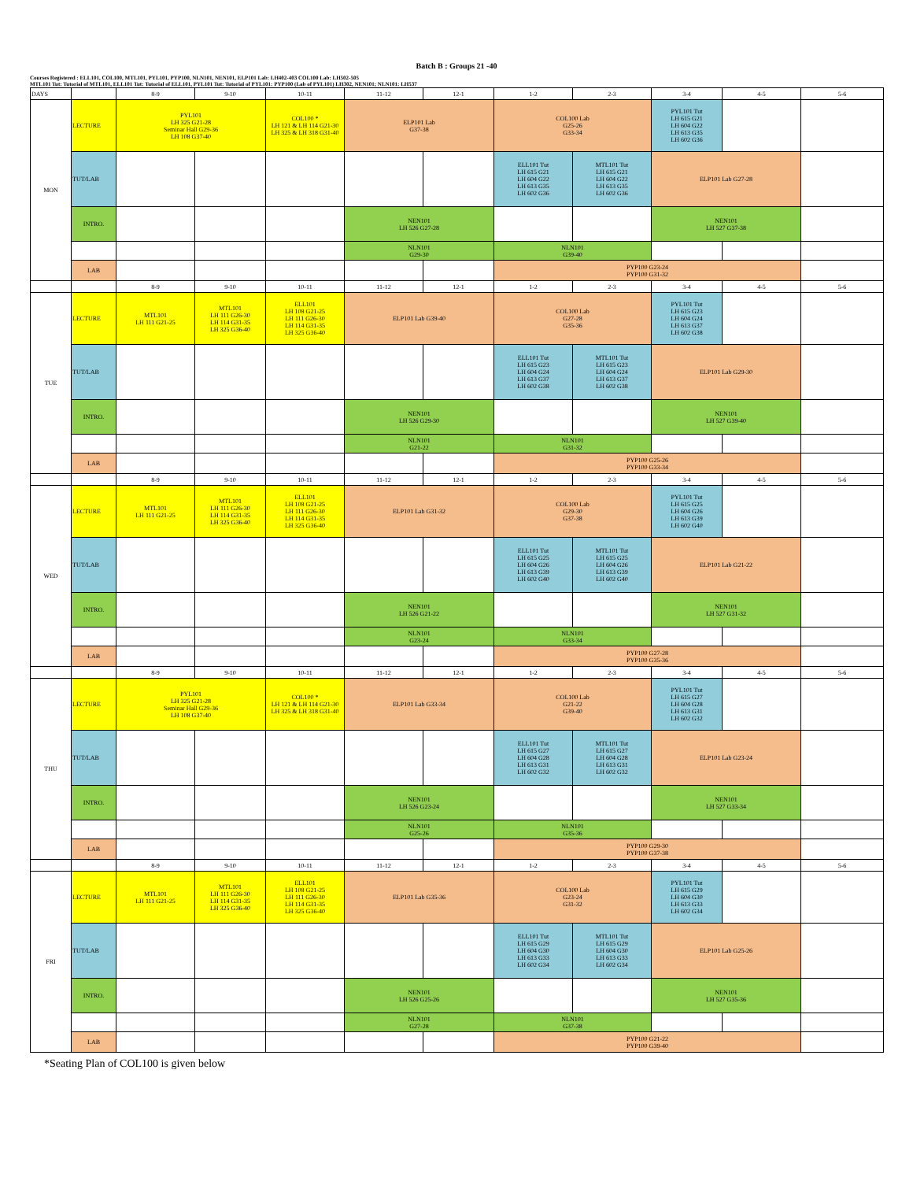Batch B : Groups 21 -40
Courses Registered : ELL101, COL100, MTL101, PYL101, PYP100, NLN101, NEN101, ELP101 Lab: LH402-403 COL100 Lab: LH502-505
MTL101 Tut: Tutorial of MTL101, ELL101 Tut: Tutorial of ELL101, PYL101 Tut: Tutorial of PYL101: PYP100 (Lab of PYL101) LH302, NEN101; NLN101: LH537
| DAYS | | 8-9 | 9-10 | 10-11 | 11-12 | 12-1 | 1-2 | 2-3 | 3-4 | 4-5 | 5-6 |
| MON | LECTURE | PYL101 LH 325 G21-28 Seminar Hall G29-36 LH 108 G37-40 | | COL100 * LH 121 & LH 114 G21-30 LH 325 & LH 318 G31-40 | ELP101 Lab G37-38 | | COL100 Lab G25-26 G33-34 | | PYL101 Tut LH 615 G21 LH 604 G22 LH 613 G35 LH 602 G36 | | |
| | TUT/LAB | | | | | | ELL101 Tut LH 615 G21 LH 604 G22 LH 613 G35 LH 602 G36 | MTL101 Tut LH 615 G21 LH 604 G22 LH 613 G35 LH 602 G36 | ELP101 Lab G27-28 | | |
| | INTRO. | | | | NEN101 LH 526 G27-28 | | | | NEN101 LH 527 G37-38 | | |
| | | | | | NLN101 G29-30 | | NLN101 G39-40 | | | | |
| | LAB | | | | | | PYP100 G23-24 PYP100 G31-32 | | | | |
| | | 8-9 | 9-10 | 10-11 | 11-12 | 12-1 | 1-2 | 2-3 | 3-4 | 4-5 | 5-6 |
| TUE | LECTURE | MTL101 LH 111 G21-25 | MTL101 LH 111 G26-30 LH 114 G31-35 LH 325 G36-40 | ELL101 LH 108 G21-25 LH 111 G26-30 LH 114 G31-35 LH 325 G36-40 | ELP101 Lab G39-40 | | COL100 Lab G27-28 G35-36 | | PYL101 Tut LH 615 G23 LH 604 G24 LH 613 G37 LH 602 G38 | | |
| | TUT/LAB | | | | | | ELL101 Tut LH 615 G23 LH 604 G24 LH 613 G37 LH 602 G38 | MTL101 Tut LH 615 G23 LH 604 G24 LH 613 G37 LH 602 G38 | ELP101 Lab G29-30 | | |
| | INTRO. | | | | NEN101 LH 526 G29-30 | | | | NEN101 LH 527 G39-40 | | |
| | | | | | NLN101 G21-22 | | NLN101 G31-32 | | | | |
| | LAB | | | | | | PYP100 G25-26 PYP100 G33-34 | | | | |
| | | 8-9 | 9-10 | 10-11 | 11-12 | 12-1 | 1-2 | 2-3 | 3-4 | 4-5 | 5-6 |
| WED | LECTURE | MTL101 LH 111 G21-25 | MTL101 LH 111 G26-30 LH 114 G31-35 LH 325 G36-40 | ELL101 LH 108 G21-25 LH 111 G26-30 LH 114 G31-35 LH 325 G36-40 | ELP101 Lab G31-32 | | COL100 Lab G29-30 G37-38 | | PYL101 Tut LH 615 G25 LH 604 G26 LH 613 G39 LH 602 G40 | | |
| | TUT/LAB | | | | | | ELL101 Tut LH 615 G25 LH 604 G26 LH 613 G39 LH 602 G40 | MTL101 Tut LH 615 G25 LH 604 G26 LH 613 G39 LH 602 G40 | ELP101 Lab G21-22 | | |
| | INTRO. | | | | NEN101 LH 526 G21-22 | | | | NEN101 LH 527 G31-32 | | |
| | | | | | NLN101 G23-24 | | NLN101 G33-34 | | | | |
| | LAB | | | | | | PYP100 G27-28 PYP100 G35-36 | | | | |
| | | 8-9 | 9-10 | 10-11 | 11-12 | 12-1 | 1-2 | 2-3 | 3-4 | 4-5 | 5-6 |
| THU | LECTURE | PYL101 LH 325 G21-28 Seminar Hall G29-36 LH 108 G37-40 | | COL100 * LH 121 & LH 114 G21-30 LH 325 & LH 318 G31-40 | ELP101 Lab G33-34 | | COL100 Lab G21-22 G39-40 | | PYL101 Tut LH 615 G27 LH 604 G28 LH 613 G31 LH 602 G32 | | |
| | TUT/LAB | | | | | | ELL101 Tut LH 615 G27 LH 604 G28 LH 613 G31 LH 602 G32 | MTL101 Tut LH 615 G27 LH 604 G28 LH 613 G31 LH 602 G32 | ELP101 Lab G23-24 | | |
| | INTRO. | | | | NEN101 LH 526 G23-24 | | | | NEN101 LH 527 G33-34 | | |
| | | | | | NLN101 G25-26 | | NLN101 G35-36 | | | | |
| | LAB | | | | | | PYP100 G29-30 PYP100 G37-38 | | | | |
| | | 8-9 | 9-10 | 10-11 | 11-12 | 12-1 | 1-2 | 2-3 | 3-4 | 4-5 | 5-6 |
| FRI | LECTURE | MTL101 LH 111 G21-25 | MTL101 LH 111 G26-30 LH 114 G31-35 LH 325 G36-40 | ELL101 LH 108 G21-25 LH 111 G26-30 LH 114 G31-35 LH 325 G36-40 | ELP101 Lab G35-36 | | COL100 Lab G23-24 G31-32 | | PYL101 Tut LH 615 G29 LH 604 G30 LH 613 G33 LH 602 G34 | | |
| | TUT/LAB | | | | | | ELL101 Tut LH 615 G29 LH 604 G30 LH 613 G33 LH 602 G34 | MTL101 Tut LH 615 G29 LH 604 G30 LH 613 G33 LH 602 G34 | ELP101 Lab G25-26 | | |
| | INTRO. | | | | NEN101 LH 526 G25-26 | | | | NEN101 LH 527 G35-36 | | |
| | | | | | NLN101 G27-28 | | NLN101 G37-38 | | | | |
| | LAB | | | | | | PYP100 G21-22 PYP100 G39-40 | | | | |
*Seating Plan of COL100 is given below